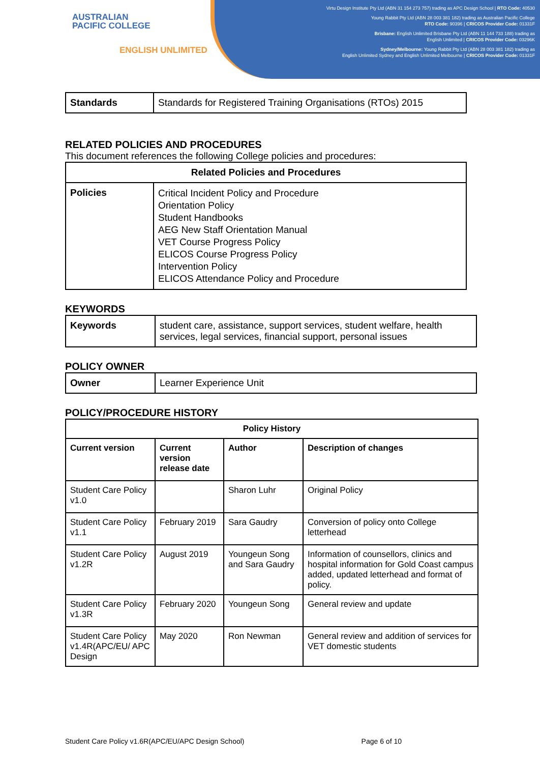AUSTRALIAN
PACIFIC COLLEGE
ENGLISH UNLIMITED
Virtu Design Institute Pty Ltd (ABN 31 154 273 757) trading as APC Design School | RTO Code: 40530
Young Rabbit Pty Ltd (ABN 28 003 381 182) trading as Australian Pacific College
RTO Code: 90396 | CRICOS Provider Code: 01331F
Brisbane: English Unlimited Brisbane Pty Ltd (ABN 11 144 733 188) trading as
English Unlimited | CRICOS Provider Code: 03296K
Sydney/Melbourne: Young Rabbit Pty Ltd (ABN 28 003 381 182) trading as
English Unlimited Sydney and English Unlimited Melbourne | CRICOS Provider Code: 01331F
| Standards | Standards for Registered Training Organisations (RTOs) 2015 |
RELATED POLICIES AND PROCEDURES
This document references the following College policies and procedures:
| Related Policies and Procedures | |
| --- | --- |
| Policies | Critical Incident Policy and Procedure Orientation Policy Student Handbooks AEG New Staff Orientation Manual VET Course Progress Policy ELICOS Course Progress Policy Intervention Policy ELICOS Attendance Policy and Procedure |
KEYWORDS
| Keywords | student care, assistance, support services, student welfare, health services, legal services, financial support, personal issues |
POLICY OWNER
| Owner | Learner Experience Unit |
POLICY/PROCEDURE HISTORY
| Policy History | | | |
| --- | --- | --- | --- |
| Current version | Current version release date | Author | Description of changes |
| Student Care Policy v1.0 | | Sharon Luhr | Original Policy |
| Student Care Policy v1.1 | February 2019 | Sara Gaudry | Conversion of policy onto College letterhead |
| Student Care Policy v1.2R | August 2019 | Youngeun Song and Sara Gaudry | Information of counsellors, clinics and hospital information for Gold Coast campus added, updated letterhead and format of policy. |
| Student Care Policy v1.3R | February 2020 | Youngeun Song | General review and update |
| Student Care Policy v1.4R(APC/EU/ APC Design | May 2020 | Ron Newman | General review and addition of services for VET domestic students |
Student Care Policy v1.6R(APC/EU/APC Design School) Page 6 of 10